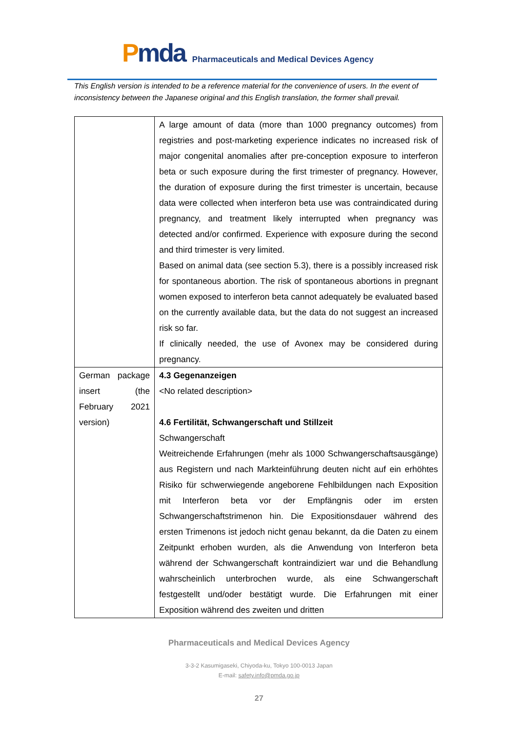Pmda
Pharmaceuticals and Medical Devices Agency
This English version is intended to be a reference material for the convenience of users. In the event of inconsistency between the Japanese original and this English translation, the former shall prevail.
| | A large amount of data (more than 1000 pregnancy outcomes) from registries and post-marketing experience indicates no increased risk of major congenital anomalies after pre-conception exposure to interferon beta or such exposure during the first trimester of pregnancy. However, the duration of exposure during the first trimester is uncertain, because data were collected when interferon beta use was contraindicated during pregnancy, and treatment likely interrupted when pregnancy was detected and/or confirmed. Experience with exposure during the second and third trimester is very limited. Based on animal data (see section 5.3), there is a possibly increased risk for spontaneous abortion. The risk of spontaneous abortions in pregnant women exposed to interferon beta cannot adequately be evaluated based on the currently available data, but the data do not suggest an increased risk so far. If clinically needed, the use of Avonex may be considered during pregnancy. |
| German package insert (the February 2021 version) | 4.3 Gegenanzeigen <No related description> 4.6 Fertilität, Schwangerschaft und Stillzeit Schwangerschaft Weitreichende Erfahrungen (mehr als 1000 Schwangerschaftsausgänge) aus Registern und nach Markteinführung deuten nicht auf ein erhöhtes Risiko für schwerwiegende angeborene Fehlbildungen nach Exposition mit Interferon beta vor der Empfängnis oder im ersten Schwangerschaftstrimenon hin. Die Expositionsdauer während des ersten Trimenons ist jedoch nicht genau bekannt, da die Daten zu einem Zeitpunkt erhoben wurden, als die Anwendung von Interferon beta während der Schwangerschaft kontraindiziert war und die Behandlung wahrscheinlich unterbrochen wurde, als eine Schwangerschaft festgestellt und/oder bestätigt wurde. Die Erfahrungen mit einer Exposition während des zweiten und dritten |
Pharmaceuticals and Medical Devices Agency
3-3-2 Kasumigaseki, Chiyoda-ku, Tokyo 100-0013 Japan
E-mail: safety.info@pmda.go.jp
27